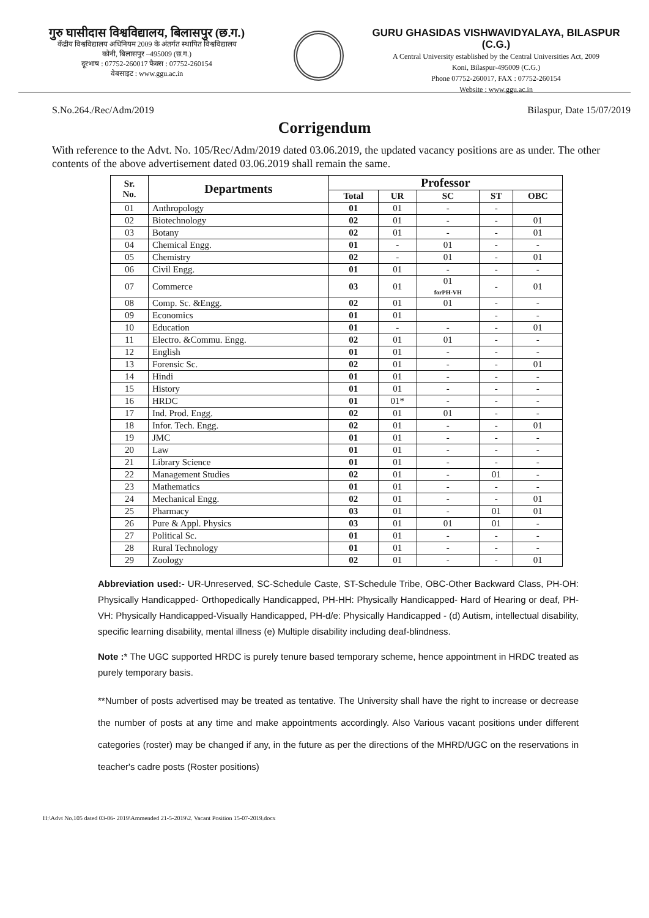गुरु घासीदास विश्वविद्यालय, बिलासपुर (छ.ग.)
केंद्रीय विश्वविद्यालय अधिनियम 2009 के अंतर्गत स्थापित विश्वविद्यालय
कोनी, बिलासपुर –495009 (छ.ग.)
दूरभाष : 07752-260017 फैक्स : 07752-260154
वेबसाइट : www.ggu.ac.in
GURU GHASIDAS VISHWAVIDYALAYA, BILASPUR (C.G.)
A Central University established by the Central Universities Act, 2009
Koni, Bilaspur-495009 (C.G.)
Phone 07752-260017, FAX : 07752-260154
Website : www.ggu.ac.in
S.No.264./Rec/Adm/2019 Bilaspur, Date 15/07/2019
Corrigendum
With reference to the Advt. No. 105/Rec/Adm/2019 dated 03.06.2019, the updated vacancy positions are as under. The other contents of the above advertisement dated 03.06.2019 shall remain the same.
| Sr. No. | Departments | Professor | | | | |
| --- | --- | --- | --- | --- | --- | --- |
| | | Total | UR | SC | ST | OBC |
| 01 | Anthropology | 01 | 01 | - | - | |
| 02 | Biotechnology | 02 | 01 | - | - | 01 |
| 03 | Botany | 02 | 01 | - | - | 01 |
| 04 | Chemical Engg. | 01 | - | 01 | - | - |
| 05 | Chemistry | 02 | - | 01 | - | 01 |
| 06 | Civil Engg. | 01 | 01 | - | - | - |
| 07 | Commerce | 03 | 01 | 01 forPH-VH | - | 01 |
| 08 | Comp. Sc. &Engg. | 02 | 01 | 01 | - | - |
| 09 | Economics | 01 | 01 | | - | - |
| 10 | Education | 01 | - | - | - | 01 |
| 11 | Electro. &Commu. Engg. | 02 | 01 | 01 | - | - |
| 12 | English | 01 | 01 | - | - | - |
| 13 | Forensic Sc. | 02 | 01 | - | - | 01 |
| 14 | Hindi | 01 | 01 | - | - | - |
| 15 | History | 01 | 01 | - | - | - |
| 16 | HRDC | 01 | 01* | - | - | - |
| 17 | Ind. Prod. Engg. | 02 | 01 | 01 | - | - |
| 18 | Infor. Tech. Engg. | 02 | 01 | - | - | 01 |
| 19 | JMC | 01 | 01 | - | - | - |
| 20 | Law | 01 | 01 | - | - | - |
| 21 | Library Science | 01 | 01 | - | - | - |
| 22 | Management Studies | 02 | 01 | - | 01 | - |
| 23 | Mathematics | 01 | 01 | - | - | - |
| 24 | Mechanical Engg. | 02 | 01 | - | - | 01 |
| 25 | Pharmacy | 03 | 01 | - | 01 | 01 |
| 26 | Pure & Appl. Physics | 03 | 01 | 01 | 01 | - |
| 27 | Political Sc. | 01 | 01 | - | - | - |
| 28 | Rural Technology | 01 | 01 | - | - | - |
| 29 | Zoology | 02 | 01 | - | - | 01 |
Abbreviation used:- UR-Unreserved, SC-Schedule Caste, ST-Schedule Tribe, OBC-Other Backward Class, PH-OH: Physically Handicapped- Orthopedically Handicapped, PH-HH: Physically Handicapped- Hard of Hearing or deaf, PH-VH: Physically Handicapped-Visually Handicapped, PH-d/e: Physically Handicapped - (d) Autism, intellectual disability, specific learning disability, mental illness (e) Multiple disability including deaf-blindness.
Note :* The UGC supported HRDC is purely tenure based temporary scheme, hence appointment in HRDC treated as purely temporary basis.
**Number of posts advertised may be treated as tentative. The University shall have the right to increase or decrease the number of posts at any time and make appointments accordingly. Also Various vacant positions under different categories (roster) may be changed if any, in the future as per the directions of the MHRD/UGC on the reservations in teacher's cadre posts (Roster positions)
H:\Advt No.105 dated 03-06- 2019\Ammended 21-5-2019\2. Vacant Position 15-07-2019.docx